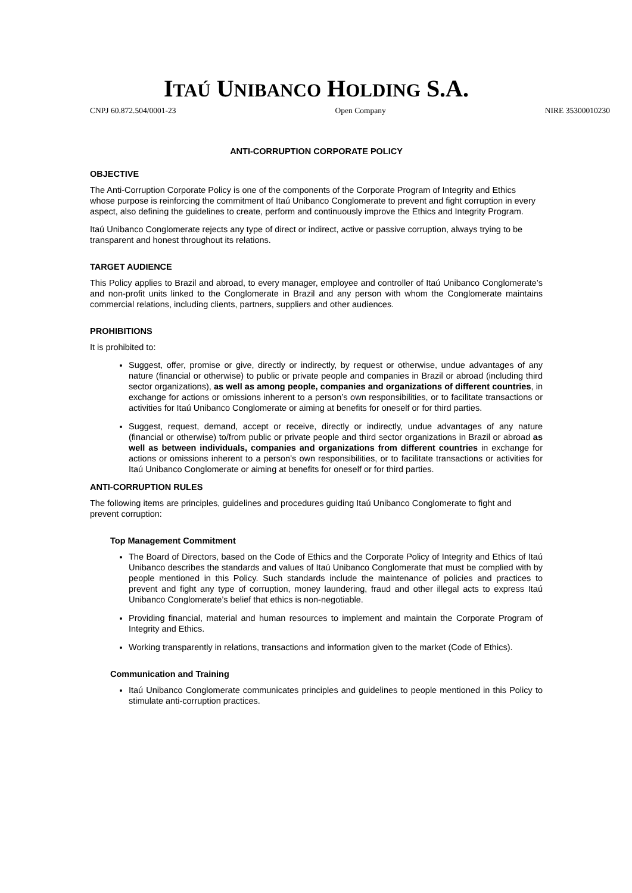ITAÚ UNIBANCO HOLDING S.A.
CNPJ 60.872.504/0001-23 Open Company NIRE 35300010230
ANTI-CORRUPTION CORPORATE POLICY
OBJECTIVE
The Anti-Corruption Corporate Policy is one of the components of the Corporate Program of Integrity and Ethics whose purpose is reinforcing the commitment of Itaú Unibanco Conglomerate to prevent and fight corruption in every aspect, also defining the guidelines to create, perform and continuously improve the Ethics and Integrity Program.
Itaú Unibanco Conglomerate rejects any type of direct or indirect, active or passive corruption, always trying to be transparent and honest throughout its relations.
TARGET AUDIENCE
This Policy applies to Brazil and abroad, to every manager, employee and controller of Itaú Unibanco Conglomerate’s and non-profit units linked to the Conglomerate in Brazil and any person with whom the Conglomerate maintains commercial relations, including clients, partners, suppliers and other audiences.
PROHIBITIONS
It is prohibited to:
Suggest, offer, promise or give, directly or indirectly, by request or otherwise, undue advantages of any nature (financial or otherwise) to public or private people and companies in Brazil or abroad (including third sector organizations), as well as among people, companies and organizations of different countries, in exchange for actions or omissions inherent to a person’s own responsibilities, or to facilitate transactions or activities for Itaú Unibanco Conglomerate or aiming at benefits for oneself or for third parties.
Suggest, request, demand, accept or receive, directly or indirectly, undue advantages of any nature (financial or otherwise) to/from public or private people and third sector organizations in Brazil or abroad as well as between individuals, companies and organizations from different countries in exchange for actions or omissions inherent to a person’s own responsibilities, or to facilitate transactions or activities for Itaú Unibanco Conglomerate or aiming at benefits for oneself or for third parties.
ANTI-CORRUPTION RULES
The following items are principles, guidelines and procedures guiding Itaú Unibanco Conglomerate to fight and prevent corruption:
Top Management Commitment
The Board of Directors, based on the Code of Ethics and the Corporate Policy of Integrity and Ethics of Itaú Unibanco describes the standards and values of Itaú Unibanco Conglomerate that must be complied with by people mentioned in this Policy. Such standards include the maintenance of policies and practices to prevent and fight any type of corruption, money laundering, fraud and other illegal acts to express Itaú Unibanco Conglomerate’s belief that ethics is non-negotiable.
Providing financial, material and human resources to implement and maintain the Corporate Program of Integrity and Ethics.
Working transparently in relations, transactions and information given to the market (Code of Ethics).
Communication and Training
Itaú Unibanco Conglomerate communicates principles and guidelines to people mentioned in this Policy to stimulate anti-corruption practices.